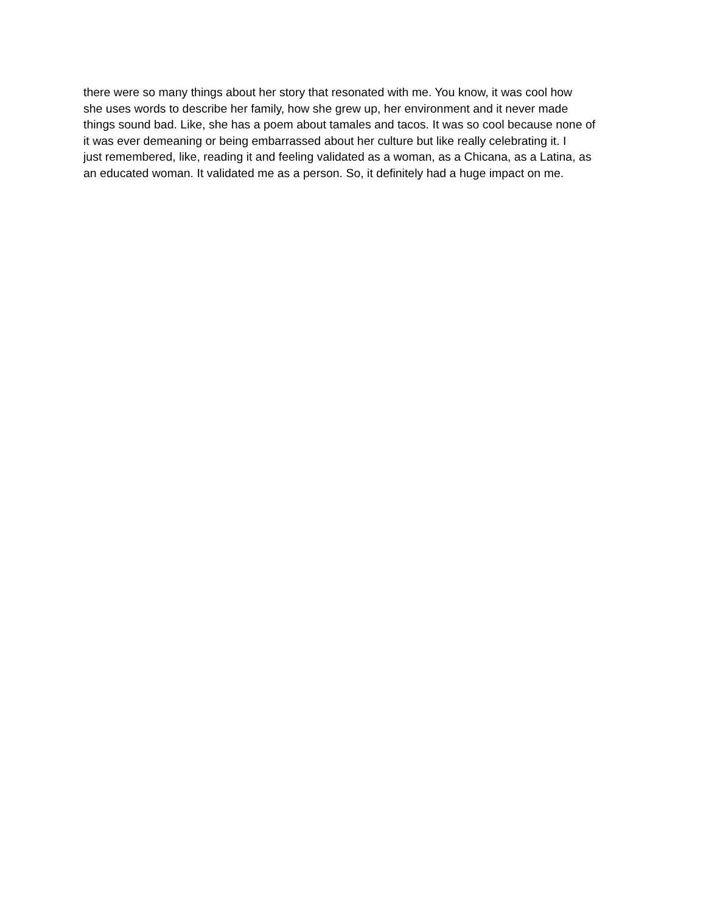there were so many things about her story that resonated with me. You know, it was cool how
she uses words to describe her family, how she grew up, her environment and it never made
things sound bad. Like, she has a poem about tamales and tacos. It was so cool because none of
it was ever demeaning or being embarrassed about her culture but like really celebrating it. I
just remembered, like, reading it and feeling validated as a woman, as a Chicana, as a Latina, as
an educated woman. It validated me as a person. So, it definitely had a huge impact on me.